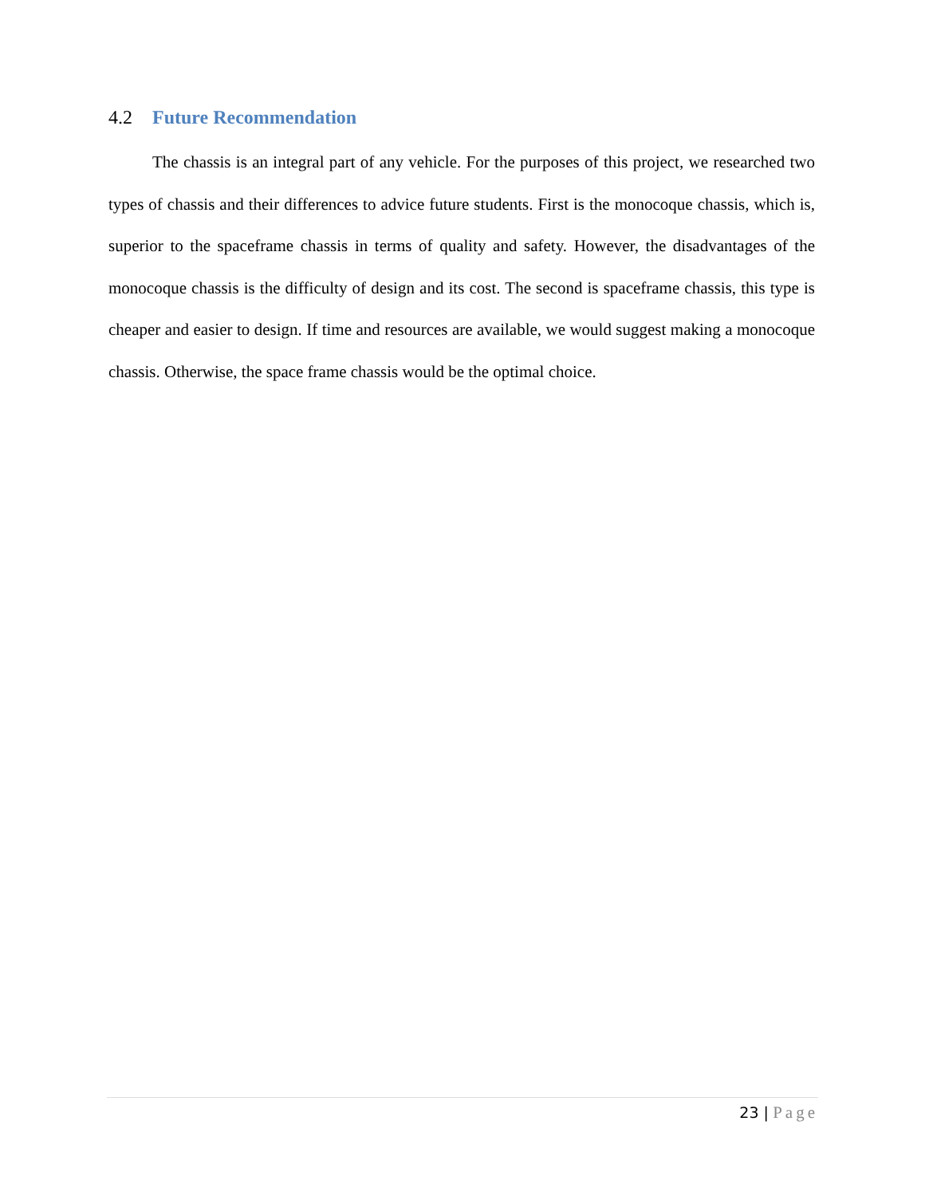4.2 Future Recommendation
The chassis is an integral part of any vehicle. For the purposes of this project, we researched two types of chassis and their differences to advice future students. First is the monocoque chassis, which is, superior to the spaceframe chassis in terms of quality and safety. However, the disadvantages of the monocoque chassis is the difficulty of design and its cost. The second is spaceframe chassis, this type is cheaper and easier to design. If time and resources are available, we would suggest making a monocoque chassis. Otherwise, the space frame chassis would be the optimal choice.
23 | Page